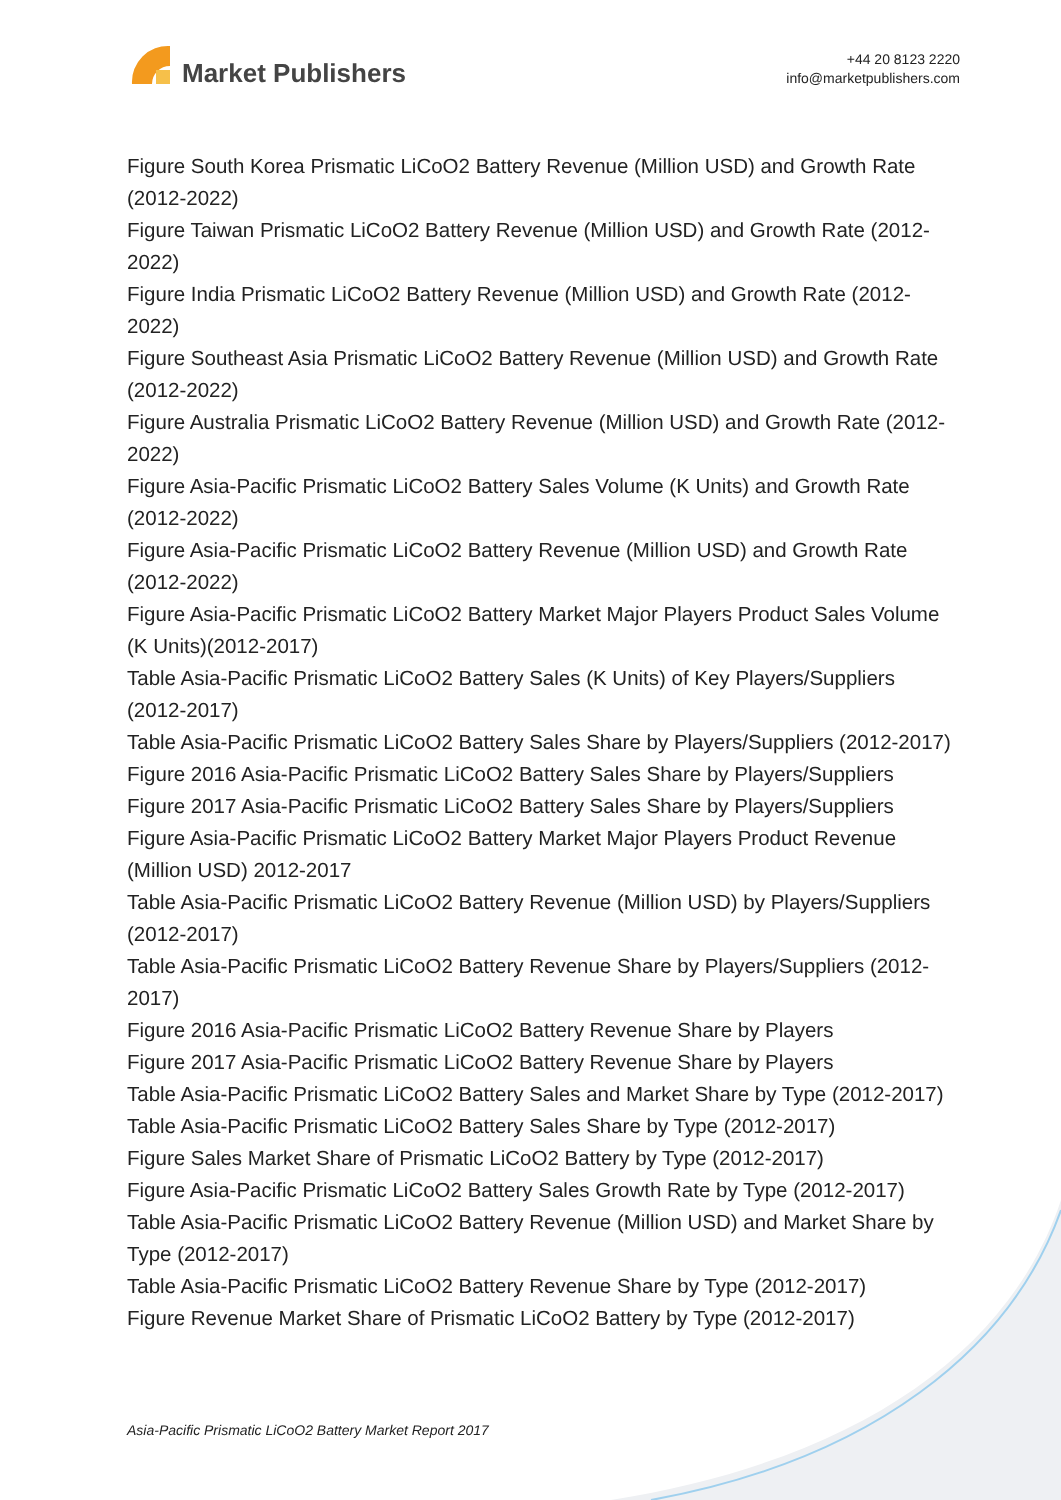Market Publishers
+44 20 8123 2220
info@marketpublishers.com
Figure South Korea Prismatic LiCoO2 Battery Revenue (Million USD) and Growth Rate (2012-2022)
Figure Taiwan Prismatic LiCoO2 Battery Revenue (Million USD) and Growth Rate (2012-2022)
Figure India Prismatic LiCoO2 Battery Revenue (Million USD) and Growth Rate (2012-2022)
Figure Southeast Asia Prismatic LiCoO2 Battery Revenue (Million USD) and Growth Rate (2012-2022)
Figure Australia Prismatic LiCoO2 Battery Revenue (Million USD) and Growth Rate (2012-2022)
Figure Asia-Pacific Prismatic LiCoO2 Battery Sales Volume (K Units) and Growth Rate (2012-2022)
Figure Asia-Pacific Prismatic LiCoO2 Battery Revenue (Million USD) and Growth Rate (2012-2022)
Figure Asia-Pacific Prismatic LiCoO2 Battery Market Major Players Product Sales Volume (K Units)(2012-2017)
Table Asia-Pacific Prismatic LiCoO2 Battery Sales (K Units) of Key Players/Suppliers (2012-2017)
Table Asia-Pacific Prismatic LiCoO2 Battery Sales Share by Players/Suppliers (2012-2017)
Figure 2016 Asia-Pacific Prismatic LiCoO2 Battery Sales Share by Players/Suppliers
Figure 2017 Asia-Pacific Prismatic LiCoO2 Battery Sales Share by Players/Suppliers
Figure Asia-Pacific Prismatic LiCoO2 Battery Market Major Players Product Revenue (Million USD) 2012-2017
Table Asia-Pacific Prismatic LiCoO2 Battery Revenue (Million USD) by Players/Suppliers (2012-2017)
Table Asia-Pacific Prismatic LiCoO2 Battery Revenue Share by Players/Suppliers (2012-2017)
Figure 2016 Asia-Pacific Prismatic LiCoO2 Battery Revenue Share by Players
Figure 2017 Asia-Pacific Prismatic LiCoO2 Battery Revenue Share by Players
Table Asia-Pacific Prismatic LiCoO2 Battery Sales and Market Share by Type (2012-2017)
Table Asia-Pacific Prismatic LiCoO2 Battery Sales Share by Type (2012-2017)
Figure Sales Market Share of Prismatic LiCoO2 Battery by Type (2012-2017)
Figure Asia-Pacific Prismatic LiCoO2 Battery Sales Growth Rate by Type (2012-2017)
Table Asia-Pacific Prismatic LiCoO2 Battery Revenue (Million USD) and Market Share by Type (2012-2017)
Table Asia-Pacific Prismatic LiCoO2 Battery Revenue Share by Type (2012-2017)
Figure Revenue Market Share of Prismatic LiCoO2 Battery by Type (2012-2017)
Asia-Pacific Prismatic LiCoO2 Battery Market Report 2017